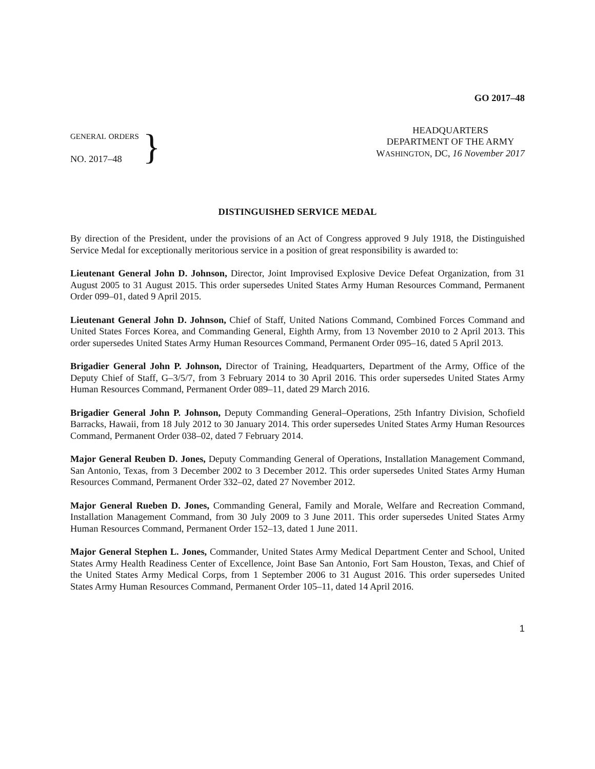GO 2017–48
GENERAL ORDERS
NO. 2017–48
}
HEADQUARTERS
DEPARTMENT OF THE ARMY
WASHINGTON, DC, 16 November 2017
DISTINGUISHED SERVICE MEDAL
By direction of the President, under the provisions of an Act of Congress approved 9 July 1918, the Distinguished Service Medal for exceptionally meritorious service in a position of great responsibility is awarded to:
Lieutenant General John D. Johnson, Director, Joint Improvised Explosive Device Defeat Organization, from 31 August 2005 to 31 August 2015. This order supersedes United States Army Human Resources Command, Permanent Order 099–01, dated 9 April 2015.
Lieutenant General John D. Johnson, Chief of Staff, United Nations Command, Combined Forces Command and United States Forces Korea, and Commanding General, Eighth Army, from 13 November 2010 to 2 April 2013. This order supersedes United States Army Human Resources Command, Permanent Order 095–16, dated 5 April 2013.
Brigadier General John P. Johnson, Director of Training, Headquarters, Department of the Army, Office of the Deputy Chief of Staff, G–3/5/7, from 3 February 2014 to 30 April 2016. This order supersedes United States Army Human Resources Command, Permanent Order 089–11, dated 29 March 2016.
Brigadier General John P. Johnson, Deputy Commanding General–Operations, 25th Infantry Division, Schofield Barracks, Hawaii, from 18 July 2012 to 30 January 2014. This order supersedes United States Army Human Resources Command, Permanent Order 038–02, dated 7 February 2014.
Major General Reuben D. Jones, Deputy Commanding General of Operations, Installation Management Command, San Antonio, Texas, from 3 December 2002 to 3 December 2012. This order supersedes United States Army Human Resources Command, Permanent Order 332–02, dated 27 November 2012.
Major General Rueben D. Jones, Commanding General, Family and Morale, Welfare and Recreation Command, Installation Management Command, from 30 July 2009 to 3 June 2011. This order supersedes United States Army Human Resources Command, Permanent Order 152–13, dated 1 June 2011.
Major General Stephen L. Jones, Commander, United States Army Medical Department Center and School, United States Army Health Readiness Center of Excellence, Joint Base San Antonio, Fort Sam Houston, Texas, and Chief of the United States Army Medical Corps, from 1 September 2006 to 31 August 2016. This order supersedes United States Army Human Resources Command, Permanent Order 105–11, dated 14 April 2016.
1